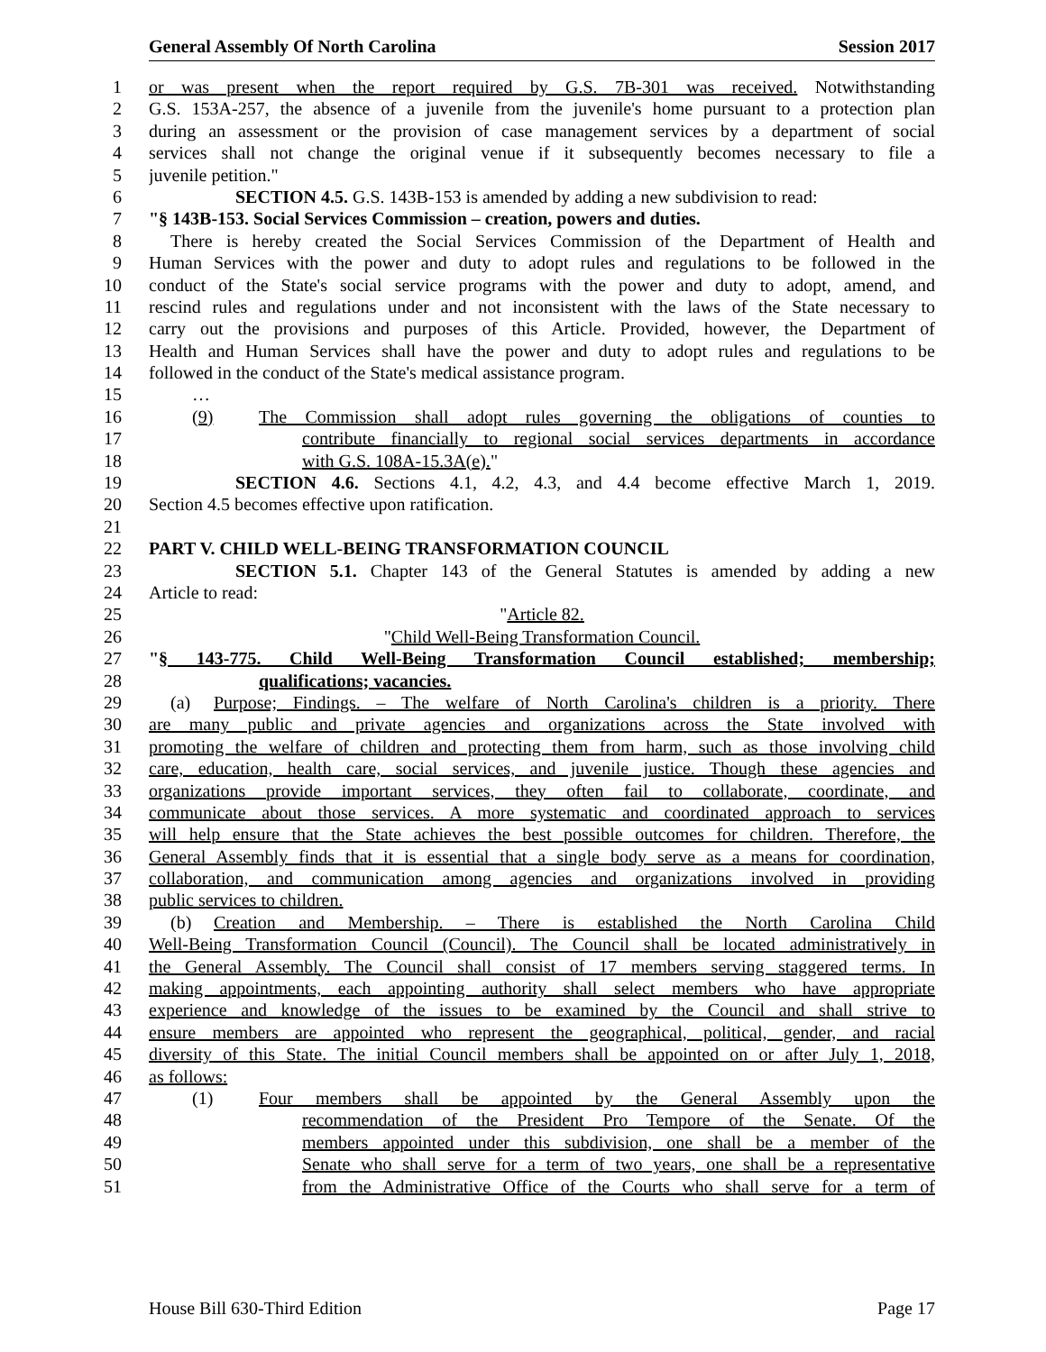General Assembly Of North Carolina Session 2017
1 or was present when the report required by G.S. 7B-301 was received. Notwithstanding
2 G.S. 153A-257, the absence of a juvenile from the juvenile's home pursuant to a protection plan
3 during an assessment or the provision of case management services by a department of social
4 services shall not change the original venue if it subsequently becomes necessary to file a
5 juvenile petition."
6 SECTION 4.5. G.S. 143B-153 is amended by adding a new subdivision to read:
7 "§ 143B-153. Social Services Commission – creation, powers and duties.
8 There is hereby created the Social Services Commission of the Department of Health and
9 Human Services with the power and duty to adopt rules and regulations to be followed in the
10 conduct of the State's social service programs with the power and duty to adopt, amend, and
11 rescind rules and regulations under and not inconsistent with the laws of the State necessary to
12 carry out the provisions and purposes of this Article. Provided, however, the Department of
13 Health and Human Services shall have the power and duty to adopt rules and regulations to be
14 followed in the conduct of the State's medical assistance program.
15 …
16 (9) The Commission shall adopt rules governing the obligations of counties to
17 contribute financially to regional social services departments in accordance
18 with G.S. 108A-15.3A(e)."
19 SECTION 4.6. Sections 4.1, 4.2, 4.3, and 4.4 become effective March 1, 2019.
20 Section 4.5 becomes effective upon ratification.
21
22 PART V. CHILD WELL-BEING TRANSFORMATION COUNCIL
23 SECTION 5.1. Chapter 143 of the General Statutes is amended by adding a new
24 Article to read:
25 "Article 82.
26 "Child Well-Being Transformation Council.
27 "§ 143-775. Child Well-Being Transformation Council established; membership;
28 qualifications; vacancies.
29 (a) Purpose; Findings. – The welfare of North Carolina's children is a priority. There
30 are many public and private agencies and organizations across the State involved with
31 promoting the welfare of children and protecting them from harm, such as those involving child
32 care, education, health care, social services, and juvenile justice. Though these agencies and
33 organizations provide important services, they often fail to collaborate, coordinate, and
34 communicate about those services. A more systematic and coordinated approach to services
35 will help ensure that the State achieves the best possible outcomes for children. Therefore, the
36 General Assembly finds that it is essential that a single body serve as a means for coordination,
37 collaboration, and communication among agencies and organizations involved in providing
38 public services to children.
39 (b) Creation and Membership. – There is established the North Carolina Child
40 Well-Being Transformation Council (Council). The Council shall be located administratively in
41 the General Assembly. The Council shall consist of 17 members serving staggered terms. In
42 making appointments, each appointing authority shall select members who have appropriate
43 experience and knowledge of the issues to be examined by the Council and shall strive to
44 ensure members are appointed who represent the geographical, political, gender, and racial
45 diversity of this State. The initial Council members shall be appointed on or after July 1, 2018,
46 as follows:
47 (1) Four members shall be appointed by the General Assembly upon the
48 recommendation of the President Pro Tempore of the Senate. Of the
49 members appointed under this subdivision, one shall be a member of the
50 Senate who shall serve for a term of two years, one shall be a representative
51 from the Administrative Office of the Courts who shall serve for a term of
House Bill 630-Third Edition Page 17